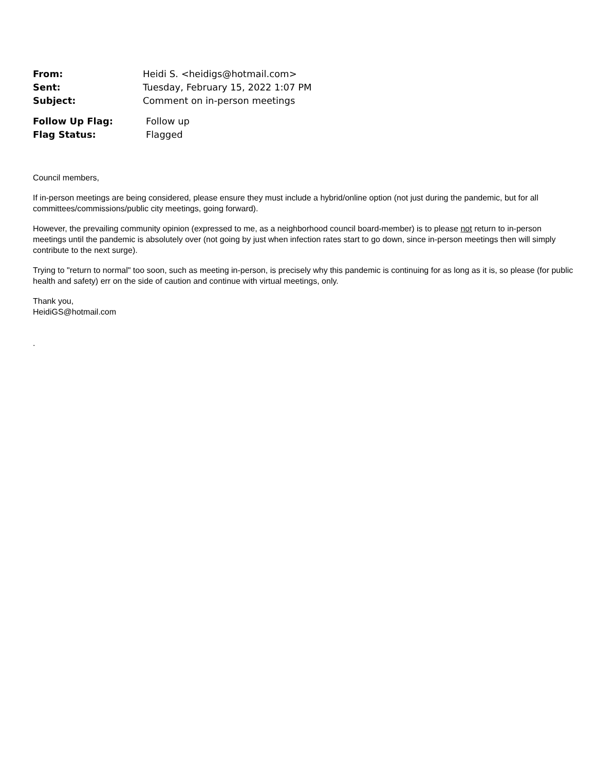| From: | Heidi S. <heidigs@hotmail.com> |
| Sent: | Tuesday, February 15, 2022 1:07 PM |
| Subject: | Comment on in-person meetings |
| Follow Up Flag: | Follow up |
| Flag Status: | Flagged |
Council members,
If in-person meetings are being considered, please ensure they must include a hybrid/online option (not just during the pandemic, but for all committees/commissions/public city meetings, going forward).
However, the prevailing community opinion (expressed to me, as a neighborhood council board-member) is to please not return to in-person meetings until the pandemic is absolutely over (not going by just when infection rates start to go down, since in-person meetings then will simply contribute to the next surge).
Trying to "return to normal" too soon, such as meeting in-person, is precisely why this pandemic is continuing for as long as it is, so please (for public health and safety) err on the side of caution and continue with virtual meetings, only.
Thank you,
HeidiGS@hotmail.com
.